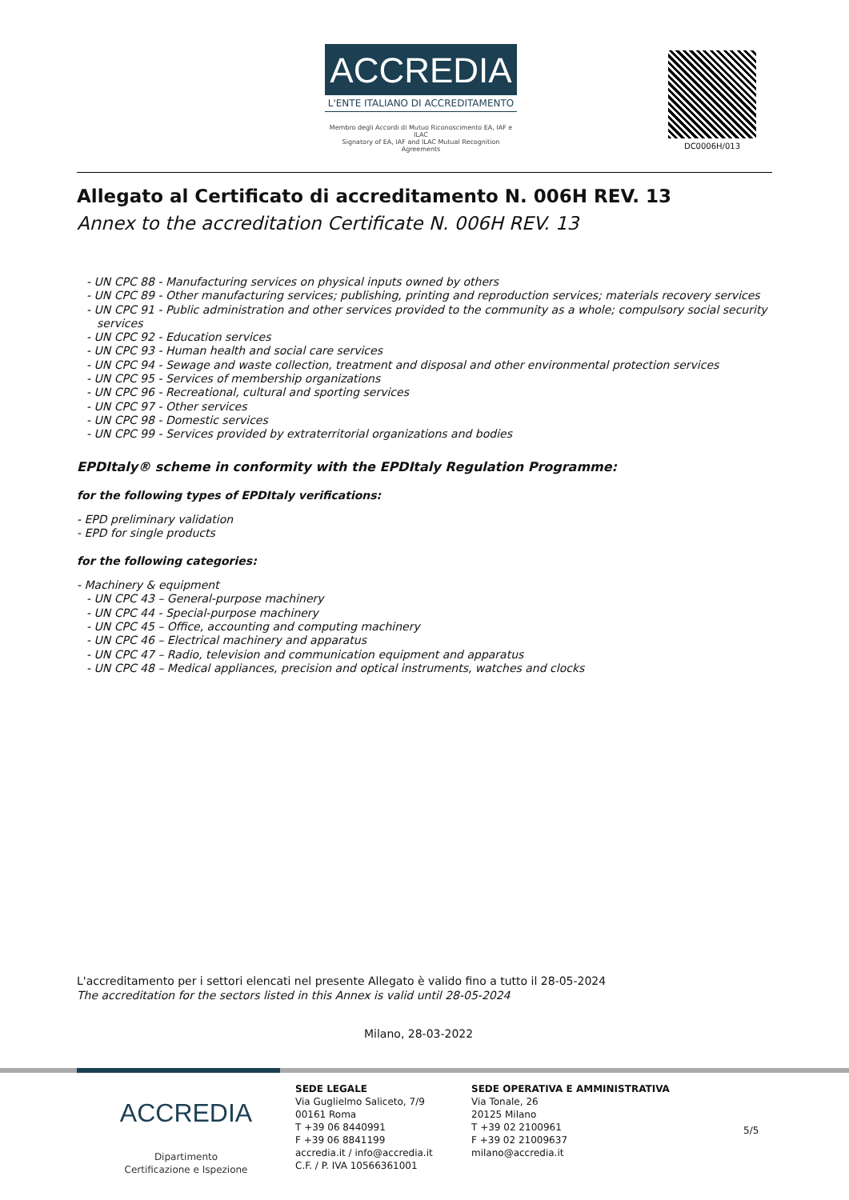ACCREDIA
L'ENTE ITALIANO DI ACCREDITAMENTO
Membro degli Accordi di Mutuo Riconoscimento EA, IAF e ILAC
Signatory of EA, IAF and ILAC Mutual Recognition Agreements
DC0006H/013
Allegato al Certificato di accreditamento N. 006H REV. 13
Annex to the accreditation Certificate N. 006H REV. 13
- UN CPC 88 - Manufacturing services on physical inputs owned by others
- UN CPC 89 - Other manufacturing services; publishing, printing and reproduction services; materials recovery services
- UN CPC 91 - Public administration and other services provided to the community as a whole; compulsory social security services
- UN CPC 92 - Education services
- UN CPC 93 - Human health and social care services
- UN CPC 94 - Sewage and waste collection, treatment and disposal and other environmental protection services
- UN CPC 95 - Services of membership organizations
- UN CPC 96 - Recreational, cultural and sporting services
- UN CPC 97 - Other services
- UN CPC 98 - Domestic services
- UN CPC 99 - Services provided by extraterritorial organizations and bodies
EPDItaly® scheme in conformity with the EPDItaly Regulation Programme:
for the following types of EPDItaly verifications:
- EPD preliminary validation
- EPD for single products
for the following categories:
- Machinery & equipment
- UN CPC 43 – General-purpose machinery
- UN CPC 44 - Special-purpose machinery
- UN CPC 45 – Office, accounting and computing machinery
- UN CPC 46 – Electrical machinery and apparatus
- UN CPC 47 – Radio, television and communication equipment and apparatus
- UN CPC 48 – Medical appliances, precision and optical instruments, watches and clocks
L'accreditamento per i settori elencati nel presente Allegato è valido fino a tutto il 28-05-2024
The accreditation for the sectors listed in this Annex is valid until 28-05-2024
Milano, 28-03-2022
ACCREDIA
Dipartimento
Certificazione e Ispezione
SEDE LEGALE
Via Guglielmo Saliceto, 7/9
00161 Roma
T +39 06 8440991
F +39 06 8841199
accredia.it / info@accredia.it
C.F. / P. IVA 10566361001
SEDE OPERATIVA E AMMINISTRATIVA
Via Tonale, 26
20125 Milano
T +39 02 2100961
F +39 02 21009637
milano@accredia.it
5/5